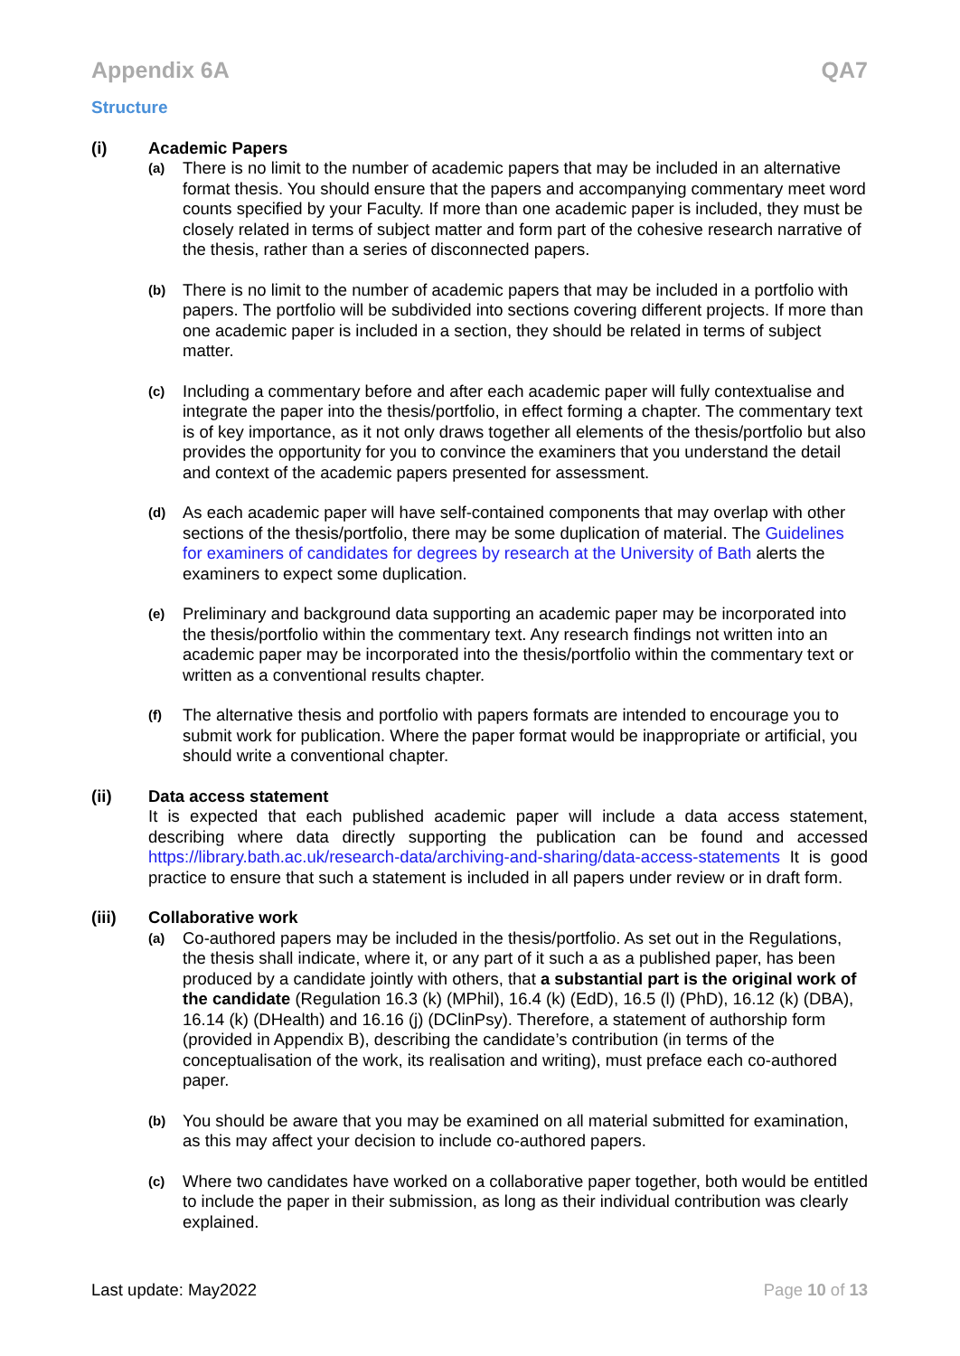Appendix 6A QA7
Structure
(i) Academic Papers
(a)
There is no limit to the number of academic papers that may be included in an alternative format thesis. You should ensure that the papers and accompanying commentary meet word counts specified by your Faculty. If more than one academic paper is included, they must be closely related in terms of subject matter and form part of the cohesive research narrative of the thesis, rather than a series of disconnected papers.
(b)
There is no limit to the number of academic papers that may be included in a portfolio with papers. The portfolio will be subdivided into sections covering different projects. If more than one academic paper is included in a section, they should be related in terms of subject matter.
(c)
Including a commentary before and after each academic paper will fully contextualise and integrate the paper into the thesis/portfolio, in effect forming a chapter. The commentary text is of key importance, as it not only draws together all elements of the thesis/portfolio but also provides the opportunity for you to convince the examiners that you understand the detail and context of the academic papers presented for assessment.
(d)
As each academic paper will have self-contained components that may overlap with other sections of the thesis/portfolio, there may be some duplication of material. The Guidelines for examiners of candidates for degrees by research at the University of Bath alerts the examiners to expect some duplication.
(e)
Preliminary and background data supporting an academic paper may be incorporated into the thesis/portfolio within the commentary text. Any research findings not written into an academic paper may be incorporated into the thesis/portfolio within the commentary text or written as a conventional results chapter.
(f)
The alternative thesis and portfolio with papers formats are intended to encourage you to submit work for publication. Where the paper format would be inappropriate or artificial, you should write a conventional chapter.
(ii) Data access statement
It is expected that each published academic paper will include a data access statement, describing where data directly supporting the publication can be found and accessed https://library.bath.ac.uk/research-data/archiving-and-sharing/data-access-statements It is good practice to ensure that such a statement is included in all papers under review or in draft form.
(iii) Collaborative work
(a)
Co-authored papers may be included in the thesis/portfolio. As set out in the Regulations, the thesis shall indicate, where it, or any part of it such a as a published paper, has been produced by a candidate jointly with others, that a substantial part is the original work of the candidate (Regulation 16.3 (k) (MPhil), 16.4 (k) (EdD), 16.5 (l) (PhD), 16.12 (k) (DBA), 16.14 (k) (DHealth) and 16.16 (j) (DClinPsy). Therefore, a statement of authorship form (provided in Appendix B), describing the candidate’s contribution (in terms of the conceptualisation of the work, its realisation and writing), must preface each co-authored paper.
(b)
You should be aware that you may be examined on all material submitted for examination, as this may affect your decision to include co-authored papers.
(c)
Where two candidates have worked on a collaborative paper together, both would be entitled to include the paper in their submission, as long as their individual contribution was clearly explained.
Last update: May2022 Page 10 of 13